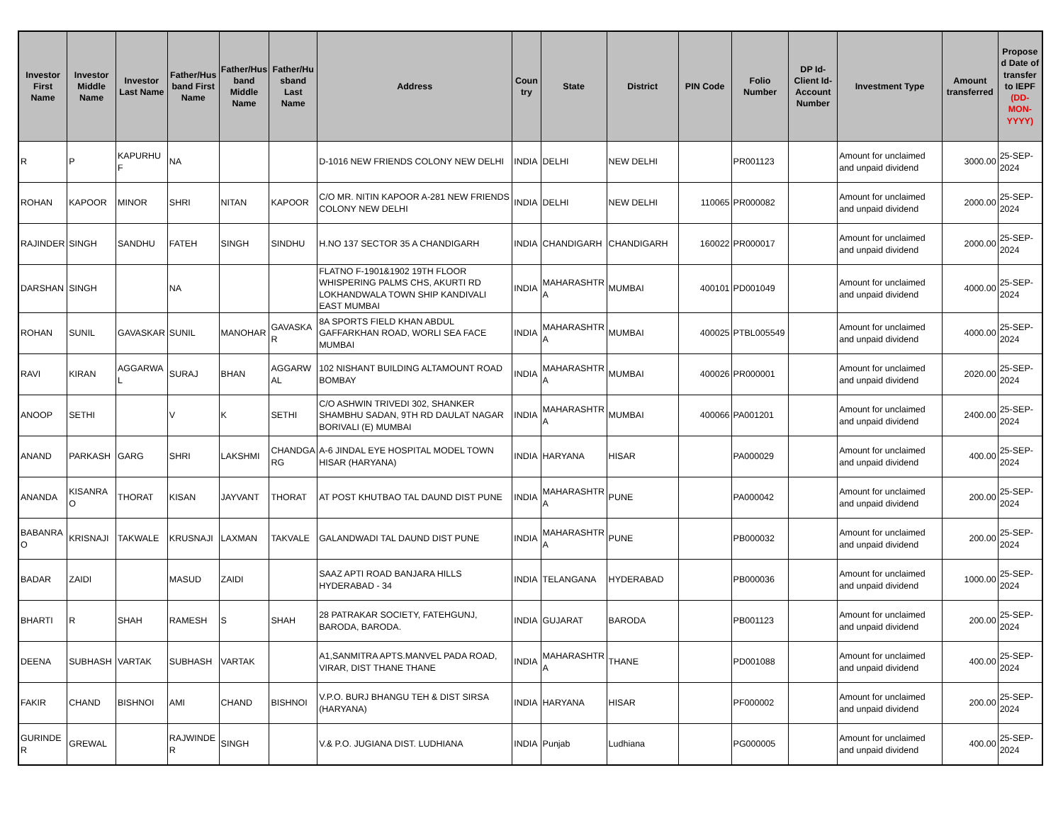| Investor First Name | Investor Middle Name | Investor Last Name | Father/Husband First Name | Father/Husband Middle Name | Father/Husband Last Name | Address | Country | State | District | PIN Code | Folio Number | DP Id-Client Id-Account Number | Investment Type | Amount transferred | Proposed Date of transfer to IEPF (DD-MON-YYYY) |
| --- | --- | --- | --- | --- | --- | --- | --- | --- | --- | --- | --- | --- | --- | --- | --- |
| R | P | KAPURHUF | NA | | | D-1016 NEW FRIENDS COLONY NEW DELHI | INDIA | DELHI | NEW DELHI | | PR001123 | | Amount for unclaimed and unpaid dividend | 3000.00 | 25-SEP-2024 |
| ROHAN | KAPOOR | MINOR | SHRI | NITAN | KAPOOR | C/O MR. NITIN KAPOOR A-281 NEW FRIENDS COLONY NEW DELHI | INDIA | DELHI | NEW DELHI | 110065 | PR000082 | | Amount for unclaimed and unpaid dividend | 2000.00 | 25-SEP-2024 |
| RAJINDER | SINGH | SANDHU | FATEH | SINGH | SINDHU | H.NO 137 SECTOR 35 A CHANDIGARH | INDIA | CHANDIGARH | CHANDIGARH | 160022 | PR000017 | | Amount for unclaimed and unpaid dividend | 2000.00 | 25-SEP-2024 |
| DARSHAN | SINGH | | NA | | | FLATNO F-1901&1902 19TH FLOOR WHISPERING PALMS CHS, AKURTI RD LOKHANDWALA TOWN SHIP KANDIVALI EAST MUMBAI | INDIA | MAHARASHTRA | MUMBAI | 400101 | PD001049 | | Amount for unclaimed and unpaid dividend | 4000.00 | 25-SEP-2024 |
| ROHAN | SUNIL | GAVASKAR | SUNIL | MANOHAR | GAVASKAR | 8A SPORTS FIELD KHAN ABDUL GAFFARKHAN ROAD, WORLI SEA FACE MUMBAI | INDIA | MAHARASHTRA | MUMBAI | 400025 | PTBL005549 | | Amount for unclaimed and unpaid dividend | 4000.00 | 25-SEP-2024 |
| RAVI | KIRAN | AGGARWAL | SURAJ | BHAN | AGGARWAL | 102 NISHANT BUILDING ALTAMOUNT ROAD BOMBAY | INDIA | MAHARASHTRA | MUMBAI | 400026 | PR000001 | | Amount for unclaimed and unpaid dividend | 2020.00 | 25-SEP-2024 |
| ANOOP | SETHI | | V | K | SETHI | C/O ASHWIN TRIVEDI 302, SHANKER SHAMBHU SADAN, 9TH RD DAULAT NAGAR BORIVALI (E) MUMBAI | INDIA | MAHARASHTRA | MUMBAI | 400066 | PA001201 | | Amount for unclaimed and unpaid dividend | 2400.00 | 25-SEP-2024 |
| ANAND | PARKASH | GARG | SHRI | LAKSHMI | CHANDGARG | A-6 JINDAL EYE HOSPITAL MODEL TOWN HISAR (HARYANA) | INDIA | HARYANA | HISAR | | PA000029 | | Amount for unclaimed and unpaid dividend | 400.00 | 25-SEP-2024 |
| ANANDA | KISANRAO | THORAT | KISAN | JAYVANT | THORAT | AT POST KHUTBAO TAL DAUND DIST PUNE | INDIA | MAHARASHTRA | PUNE | | PA000042 | | Amount for unclaimed and unpaid dividend | 200.00 | 25-SEP-2024 |
| BABANRAO | KRISNAJI | TAKWALE | KRUSNAJI | LAXMAN | TAKVALE | GALANDWADI TAL DAUND DIST PUNE | INDIA | MAHARASHTRA | PUNE | | PB000032 | | Amount for unclaimed and unpaid dividend | 200.00 | 25-SEP-2024 |
| BADAR | ZAIDI | | MASUD | ZAIDI | | SAAZ APTI ROAD BANJARA HILLS HYDERABAD - 34 | INDIA | TELANGANA | HYDERABAD | | PB000036 | | Amount for unclaimed and unpaid dividend | 1000.00 | 25-SEP-2024 |
| BHARTI | R | SHAH | RAMESH | S | SHAH | 28 PATRAKAR SOCIETY, FATEHGUNJ, BARODA, BARODA. | INDIA | GUJARAT | BARODA | | PB001123 | | Amount for unclaimed and unpaid dividend | 200.00 | 25-SEP-2024 |
| DEENA | SUBHASH | VARTAK | SUBHASH | VARTAK | | A1,SANMITRA APTS.MANVEL PADA ROAD, VIRAR, DIST THANE THANE | INDIA | MAHARASHTRA | THANE | | PD001088 | | Amount for unclaimed and unpaid dividend | 400.00 | 25-SEP-2024 |
| FAKIR | CHAND | BISHNOI | AMI | CHAND | BISHNOI | V.P.O. BURJ BHANGU TEH & DIST SIRSA (HARYANA) | INDIA | HARYANA | HISAR | | PF000002 | | Amount for unclaimed and unpaid dividend | 200.00 | 25-SEP-2024 |
| GURINDER | GREWAL | | RAJWINDER | SINGH | | V.& P.O. JUGIANA DIST. LUDHIANA | INDIA | Punjab | Ludhiana | | PG000005 | | Amount for unclaimed and unpaid dividend | 400.00 | 25-SEP-2024 |